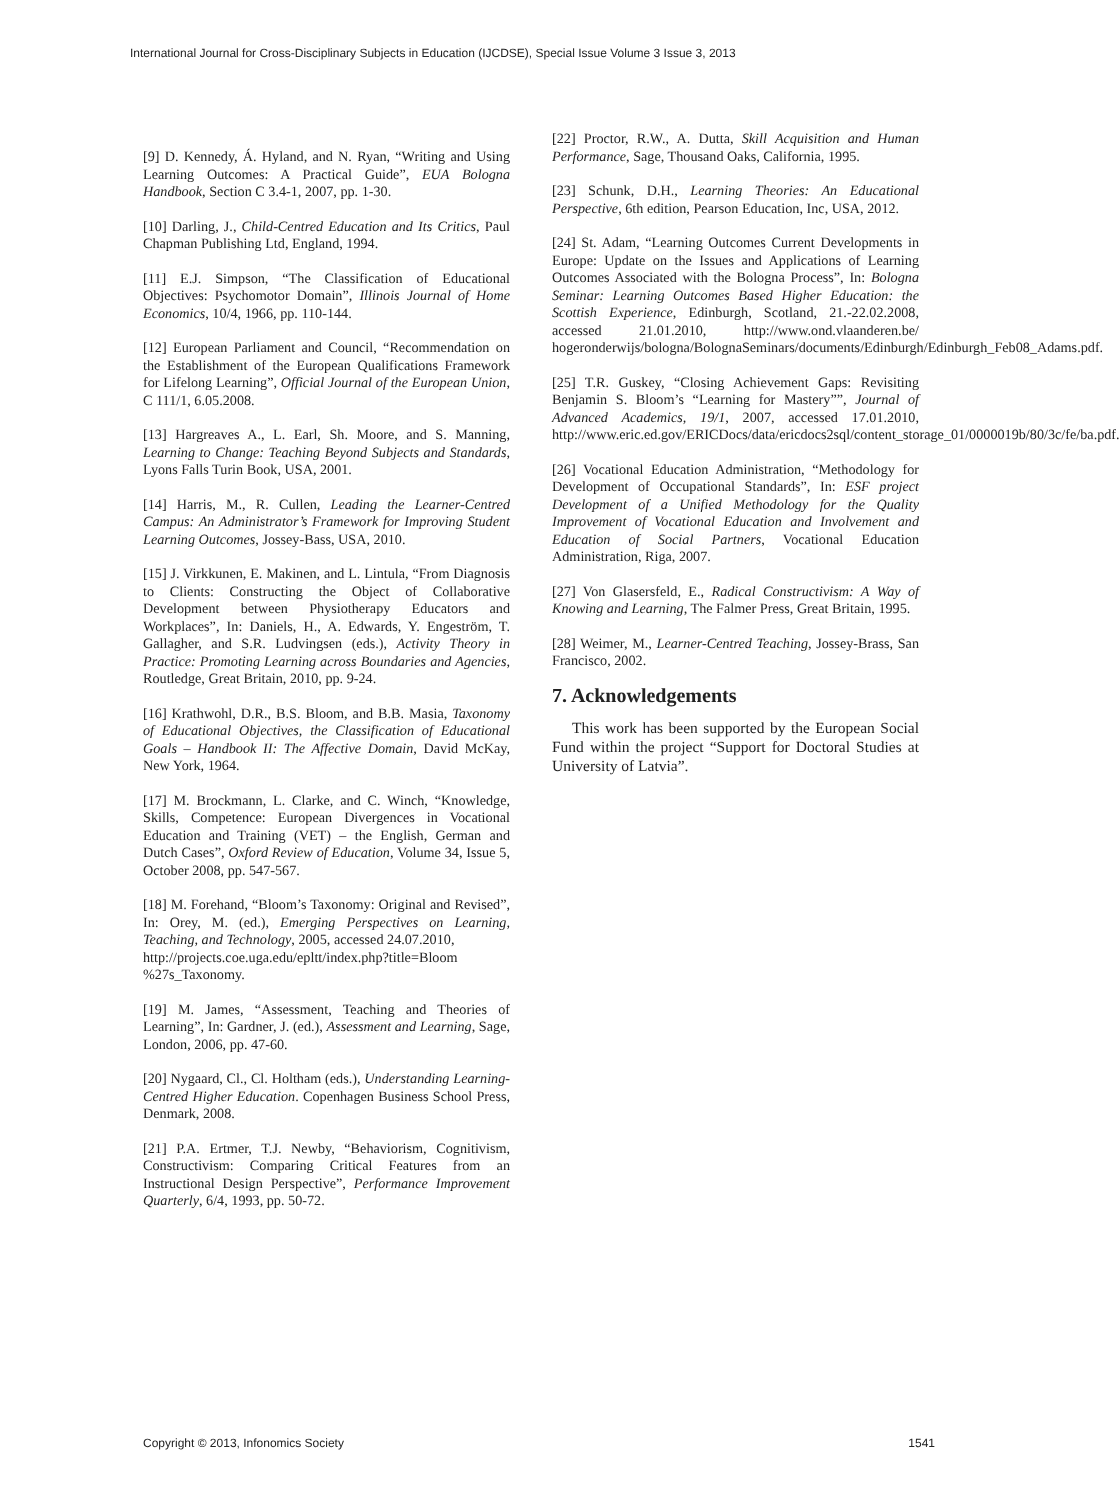International Journal for Cross-Disciplinary Subjects in Education (IJCDSE), Special Issue Volume 3 Issue 3, 2013
[9] D. Kennedy, Á. Hyland, and N. Ryan, “Writing and Using Learning Outcomes: A Practical Guide”, EUA Bologna Handbook, Section C 3.4-1, 2007, pp. 1-30.
[10] Darling, J., Child-Centred Education and Its Critics, Paul Chapman Publishing Ltd, England, 1994.
[11] E.J. Simpson, “The Classification of Educational Objectives: Psychomotor Domain”, Illinois Journal of Home Economics, 10/4, 1966, pp. 110-144.
[12] European Parliament and Council, “Recommendation on the Establishment of the European Qualifications Framework for Lifelong Learning”, Official Journal of the European Union, C 111/1, 6.05.2008.
[13] Hargreaves A., L. Earl, Sh. Moore, and S. Manning, Learning to Change: Teaching Beyond Subjects and Standards, Lyons Falls Turin Book, USA, 2001.
[14] Harris, M., R. Cullen, Leading the Learner-Centred Campus: An Administrator’s Framework for Improving Student Learning Outcomes, Jossey-Bass, USA, 2010.
[15] J. Virkkunen, E. Makinen, and L. Lintula, “From Diagnosis to Clients: Constructing the Object of Collaborative Development between Physiotherapy Educators and Workplaces”, In: Daniels, H., A. Edwards, Y. Engeström, T. Gallagher, and S.R. Ludvingsen (eds.), Activity Theory in Practice: Promoting Learning across Boundaries and Agencies, Routledge, Great Britain, 2010, pp. 9-24.
[16] Krathwohl, D.R., B.S. Bloom, and B.B. Masia, Taxonomy of Educational Objectives, the Classification of Educational Goals – Handbook II: The Affective Domain, David McKay, New York, 1964.
[17] M. Brockmann, L. Clarke, and C. Winch, “Knowledge, Skills, Competence: European Divergences in Vocational Education and Training (VET) – the English, German and Dutch Cases”, Oxford Review of Education, Volume 34, Issue 5, October 2008, pp. 547-567.
[18] M. Forehand, “Bloom’s Taxonomy: Original and Revised”, In: Orey, M. (ed.), Emerging Perspectives on Learning, Teaching, and Technology, 2005, accessed 24.07.2010,
http://projects.coe.uga.edu/epltt/index.php?title=Bloom %27s_Taxonomy.
[19] M. James, “Assessment, Teaching and Theories of Learning”, In: Gardner, J. (ed.), Assessment and Learning, Sage, London, 2006, pp. 47-60.
[20] Nygaard, Cl., Cl. Holtham (eds.), Understanding Learning-Centred Higher Education. Copenhagen Business School Press, Denmark, 2008.
[21] P.A. Ertmer, T.J. Newby, “Behaviorism, Cognitivism, Constructivism: Comparing Critical Features from an Instructional Design Perspective”, Performance Improvement Quarterly, 6/4, 1993, pp. 50-72.
[22] Proctor, R.W., A. Dutta, Skill Acquisition and Human Performance, Sage, Thousand Oaks, California, 1995.
[23] Schunk, D.H., Learning Theories: An Educational Perspective, 6th edition, Pearson Education, Inc, USA, 2012.
[24] St. Adam, “Learning Outcomes Current Developments in Europe: Update on the Issues and Applications of Learning Outcomes Associated with the Bologna Process”, In: Bologna Seminar: Learning Outcomes Based Higher Education: the Scottish Experience, Edinburgh, Scotland, 21.-22.02.2008, accessed 21.01.2010, http://www.ond.vlaanderen.be/ hogeronderwijs/bologna/BolognaSeminars/documents/Edinburgh/Edinburgh_Feb08_Adams.pdf.
[25] T.R. Guskey, “Closing Achievement Gaps: Revisiting Benjamin S. Bloom’s “Learning for Mastery””, Journal of Advanced Academics, 19/1, 2007, accessed 17.01.2010, http://www.eric.ed.gov/ERICDocs/data/ericdocs2sql/content_storage_01/0000019b/80/3c/fe/ba.pdf.
[26] Vocational Education Administration, “Methodology for Development of Occupational Standards”, In: ESF project Development of a Unified Methodology for the Quality Improvement of Vocational Education and Involvement and Education of Social Partners, Vocational Education Administration, Riga, 2007.
[27] Von Glasersfeld, E., Radical Constructivism: A Way of Knowing and Learning, The Falmer Press, Great Britain, 1995.
[28] Weimer, M., Learner-Centred Teaching, Jossey-Brass, San Francisco, 2002.
7. Acknowledgements
This work has been supported by the European Social Fund within the project “Support for Doctoral Studies at University of Latvia”.
Copyright © 2013, Infonomics Society 1541